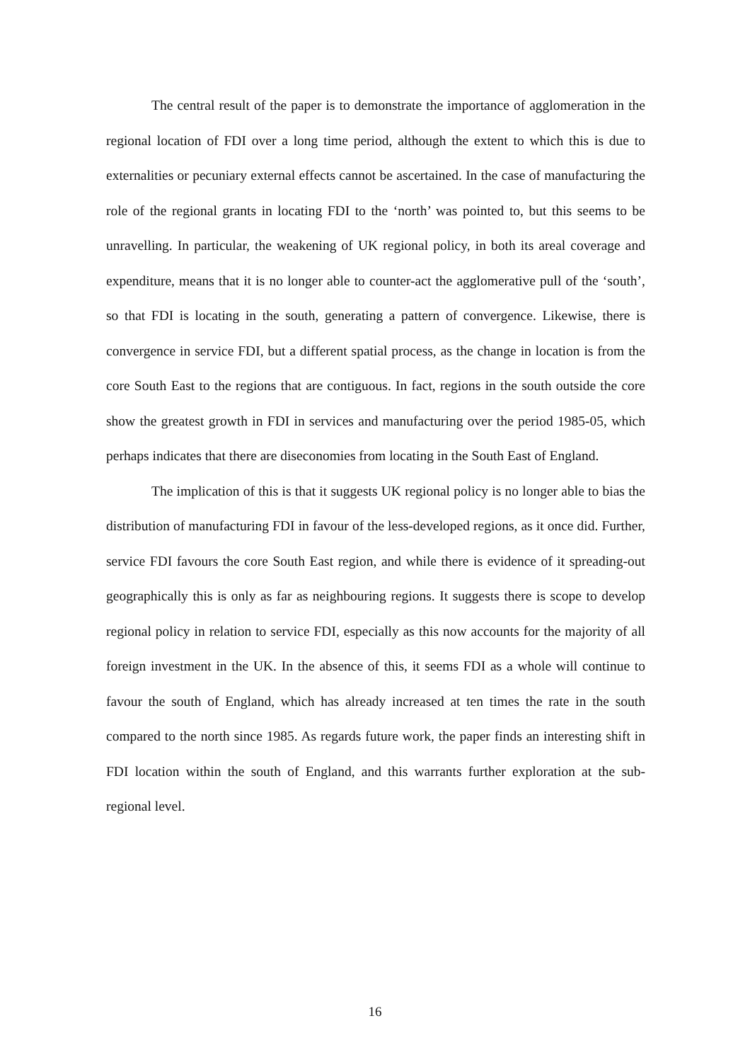The central result of the paper is to demonstrate the importance of agglomeration in the regional location of FDI over a long time period, although the extent to which this is due to externalities or pecuniary external effects cannot be ascertained. In the case of manufacturing the role of the regional grants in locating FDI to the ‘north’ was pointed to, but this seems to be unravelling. In particular, the weakening of UK regional policy, in both its areal coverage and expenditure, means that it is no longer able to counter-act the agglomerative pull of the ‘south’, so that FDI is locating in the south, generating a pattern of convergence. Likewise, there is convergence in service FDI, but a different spatial process, as the change in location is from the core South East to the regions that are contiguous. In fact, regions in the south outside the core show the greatest growth in FDI in services and manufacturing over the period 1985-05, which perhaps indicates that there are diseconomies from locating in the South East of England.
The implication of this is that it suggests UK regional policy is no longer able to bias the distribution of manufacturing FDI in favour of the less-developed regions, as it once did. Further, service FDI favours the core South East region, and while there is evidence of it spreading-out geographically this is only as far as neighbouring regions. It suggests there is scope to develop regional policy in relation to service FDI, especially as this now accounts for the majority of all foreign investment in the UK. In the absence of this, it seems FDI as a whole will continue to favour the south of England, which has already increased at ten times the rate in the south compared to the north since 1985. As regards future work, the paper finds an interesting shift in FDI location within the south of England, and this warrants further exploration at the sub-regional level.
16